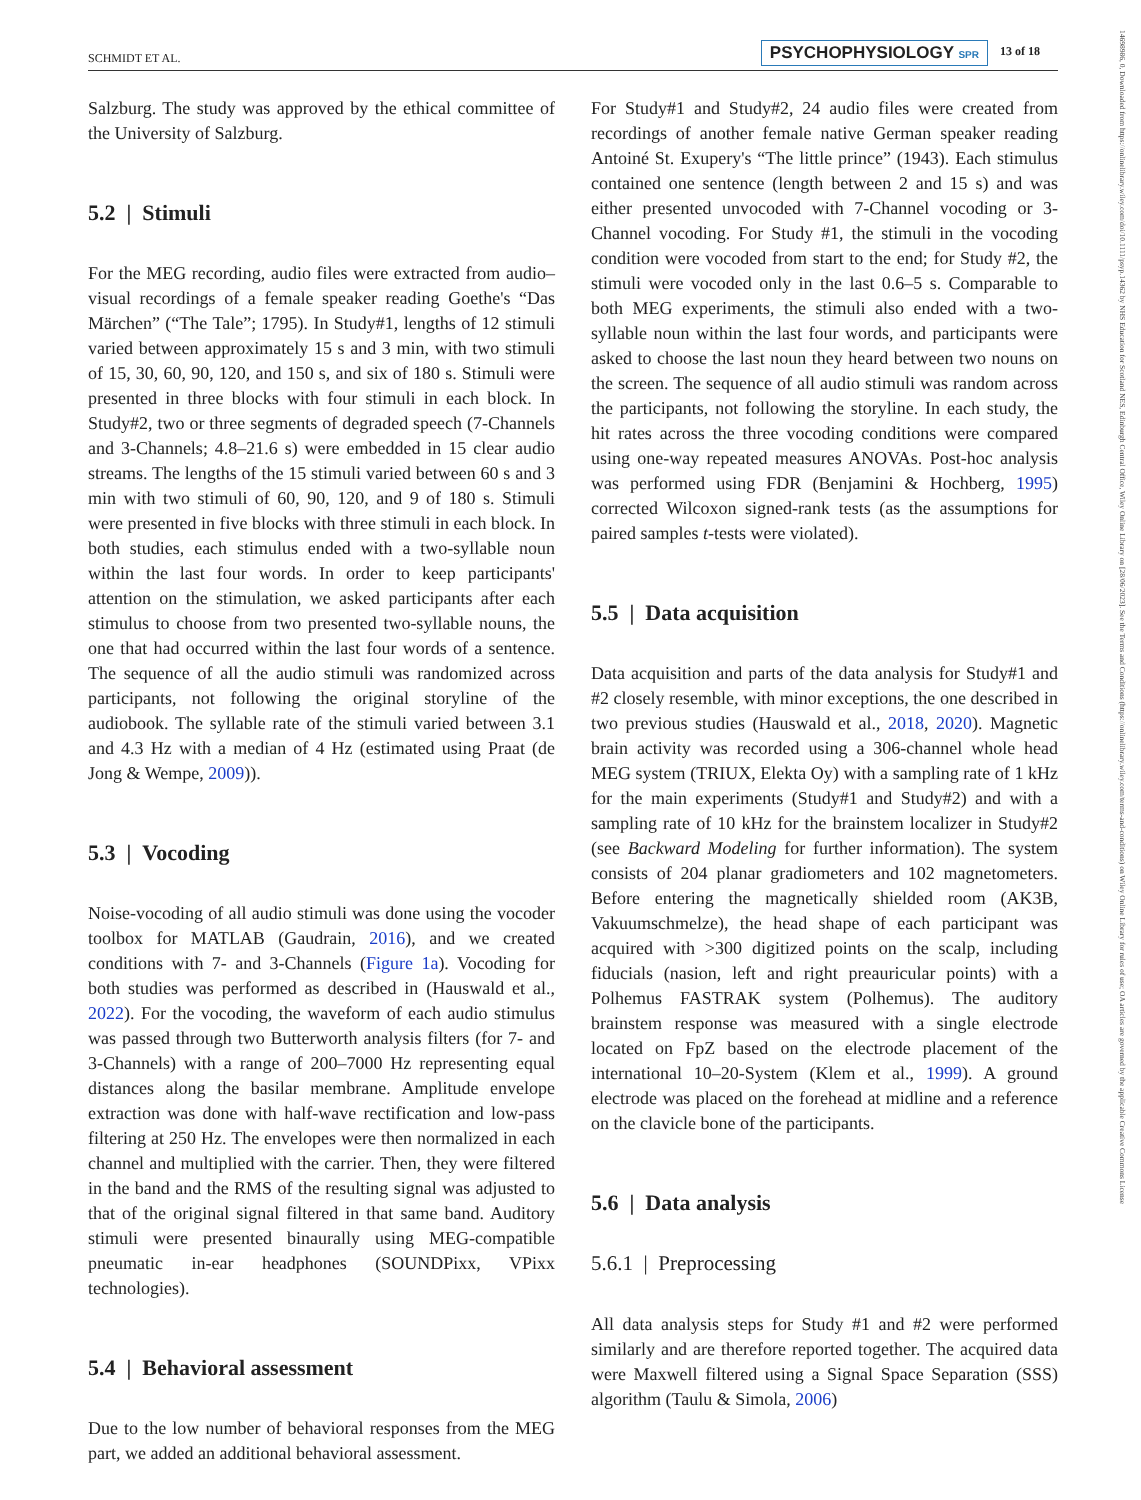SCHMIDT ET AL. PSYCHOPHYSIOLOGY SPR 13 of 18
14698986, 0, Downloaded from https://onlinelibrary.wiley.com/doi/10.1111/psyp.14362 by NHS Education for Scotland NES, Edinburgh Central Office, Wiley Online Library on [28/06/2023]. See the Terms and Conditions (https://onlinelibrary.wiley.com/terms-and-conditions) on Wiley Online Library for rules of use; OA articles are governed by the applicable Creative Commons License
Salzburg. The study was approved by the ethical committee of the University of Salzburg.
5.2 | Stimuli
For the MEG recording, audio files were extracted from audio–visual recordings of a female speaker reading Goethe's “Das Märchen” (“The Tale”; 1795). In Study#1, lengths of 12 stimuli varied between approximately 15 s and 3 min, with two stimuli of 15, 30, 60, 90, 120, and 150 s, and six of 180 s. Stimuli were presented in three blocks with four stimuli in each block. In Study#2, two or three segments of degraded speech (7-Channels and 3-Channels; 4.8–21.6 s) were embedded in 15 clear audio streams. The lengths of the 15 stimuli varied between 60 s and 3 min with two stimuli of 60, 90, 120, and 9 of 180 s. Stimuli were presented in five blocks with three stimuli in each block. In both studies, each stimulus ended with a two-syllable noun within the last four words. In order to keep participants' attention on the stimulation, we asked participants after each stimulus to choose from two presented two-syllable nouns, the one that had occurred within the last four words of a sentence. The sequence of all the audio stimuli was randomized across participants, not following the original storyline of the audiobook. The syllable rate of the stimuli varied between 3.1 and 4.3 Hz with a median of 4 Hz (estimated using Praat (de Jong & Wempe, 2009)).
5.3 | Vocoding
Noise-vocoding of all audio stimuli was done using the vocoder toolbox for MATLAB (Gaudrain, 2016), and we created conditions with 7- and 3-Channels (Figure 1a). Vocoding for both studies was performed as described in (Hauswald et al., 2022). For the vocoding, the waveform of each audio stimulus was passed through two Butterworth analysis filters (for 7- and 3-Channels) with a range of 200–7000 Hz representing equal distances along the basilar membrane. Amplitude envelope extraction was done with half-wave rectification and low-pass filtering at 250 Hz. The envelopes were then normalized in each channel and multiplied with the carrier. Then, they were filtered in the band and the RMS of the resulting signal was adjusted to that of the original signal filtered in that same band. Auditory stimuli were presented binaurally using MEG-compatible pneumatic in-ear headphones (SOUNDPixx, VPixx technologies).
5.4 | Behavioral assessment
Due to the low number of behavioral responses from the MEG part, we added an additional behavioral assessment.
For Study#1 and Study#2, 24 audio files were created from recordings of another female native German speaker reading Antoiné St. Exupery's “The little prince” (1943). Each stimulus contained one sentence (length between 2 and 15 s) and was either presented unvocoded with 7-Channel vocoding or 3-Channel vocoding. For Study #1, the stimuli in the vocoding condition were vocoded from start to the end; for Study #2, the stimuli were vocoded only in the last 0.6–5 s. Comparable to both MEG experiments, the stimuli also ended with a two-syllable noun within the last four words, and participants were asked to choose the last noun they heard between two nouns on the screen. The sequence of all audio stimuli was random across the participants, not following the storyline. In each study, the hit rates across the three vocoding conditions were compared using one-way repeated measures ANOVAs. Post-hoc analysis was performed using FDR (Benjamini & Hochberg, 1995) corrected Wilcoxon signed-rank tests (as the assumptions for paired samples t-tests were violated).
5.5 | Data acquisition
Data acquisition and parts of the data analysis for Study#1 and #2 closely resemble, with minor exceptions, the one described in two previous studies (Hauswald et al., 2018, 2020). Magnetic brain activity was recorded using a 306-channel whole head MEG system (TRIUX, Elekta Oy) with a sampling rate of 1 kHz for the main experiments (Study#1 and Study#2) and with a sampling rate of 10 kHz for the brainstem localizer in Study#2 (see Backward Modeling for further information). The system consists of 204 planar gradiometers and 102 magnetometers. Before entering the magnetically shielded room (AK3B, Vakuumschmelze), the head shape of each participant was acquired with >300 digitized points on the scalp, including fiducials (nasion, left and right preauricular points) with a Polhemus FASTRAK system (Polhemus). The auditory brainstem response was measured with a single electrode located on FpZ based on the electrode placement of the international 10–20-System (Klem et al., 1999). A ground electrode was placed on the forehead at midline and a reference on the clavicle bone of the participants.
5.6 | Data analysis
5.6.1 | Preprocessing
All data analysis steps for Study #1 and #2 were performed similarly and are therefore reported together. The acquired data were Maxwell filtered using a Signal Space Separation (SSS) algorithm (Taulu & Simola, 2006)